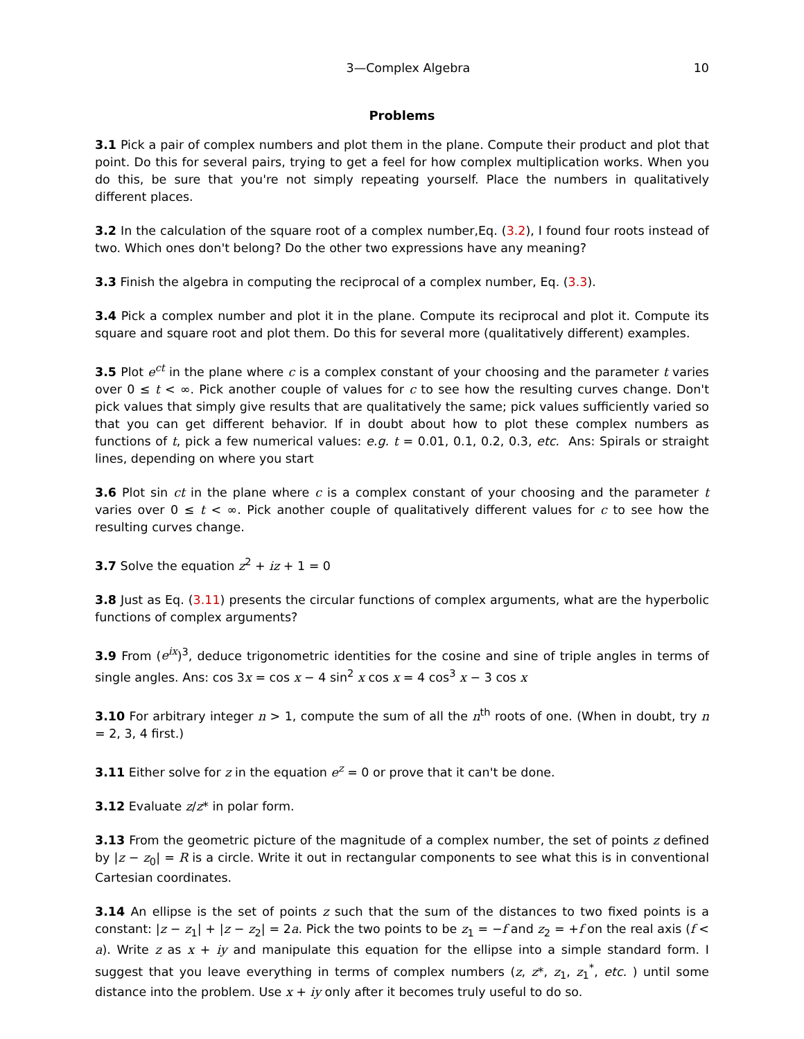3—Complex Algebra 10
Problems
3.1 Pick a pair of complex numbers and plot them in the plane. Compute their product and plot that point. Do this for several pairs, trying to get a feel for how complex multiplication works. When you do this, be sure that you're not simply repeating yourself. Place the numbers in qualitatively different places.
3.2 In the calculation of the square root of a complex number,Eq. (3.2), I found four roots instead of two. Which ones don't belong? Do the other two expressions have any meaning?
3.3 Finish the algebra in computing the reciprocal of a complex number, Eq. (3.3).
3.4 Pick a complex number and plot it in the plane. Compute its reciprocal and plot it. Compute its square and square root and plot them. Do this for several more (qualitatively different) examples.
3.5 Plot e<sup>ct</sup> in the plane where c is a complex constant of your choosing and the parameter t varies over 0 ≤ t < ∞. Pick another couple of values for c to see how the resulting curves change. Don't pick values that simply give results that are qualitatively the same; pick values sufficiently varied so that you can get different behavior. If in doubt about how to plot these complex numbers as functions of t, pick a few numerical values: e.g. t = 0.01, 0.1, 0.2, 0.3, etc. Ans: Spirals or straight lines, depending on where you start
3.6 Plot sin ct in the plane where c is a complex constant of your choosing and the parameter t varies over 0 ≤ t < ∞. Pick another couple of qualitatively different values for c to see how the resulting curves change.
3.7 Solve the equation z<sup>2</sup> + iz + 1 = 0
3.8 Just as Eq. (3.11) presents the circular functions of complex arguments, what are the hyperbolic functions of complex arguments?
3.9 From (e<sup>ix</sup>)<sup>3</sup>, deduce trigonometric identities for the cosine and sine of triple angles in terms of single angles. Ans: cos 3x = cos x − 4 sin<sup>2</sup> x cos x = 4 cos<sup>3</sup> x − 3 cos x
3.10 For arbitrary integer n > 1, compute the sum of all the n<sup>th</sup> roots of one. (When in doubt, try n = 2, 3, 4 first.)
3.11 Either solve for z in the equation e<sup>z</sup> = 0 or prove that it can't be done.
3.12 Evaluate z/z* in polar form.
3.13 From the geometric picture of the magnitude of a complex number, the set of points z defined by |z − z<sub>0</sub>| = R is a circle. Write it out in rectangular components to see what this is in conventional Cartesian coordinates.
3.14 An ellipse is the set of points z such that the sum of the distances to two fixed points is a constant: |z − z<sub>1</sub>| + |z − z<sub>2</sub>| = 2a. Pick the two points to be z<sub>1</sub> = −f and z<sub>2</sub> = +f on the real axis (f < a). Write z as x + iy and manipulate this equation for the ellipse into a simple standard form. I suggest that you leave everything in terms of complex numbers (z, z*, z<sub>1</sub>, z<sub>1</sub><sup>*</sup>, etc. ) until some distance into the problem. Use x + iy only after it becomes truly useful to do so.